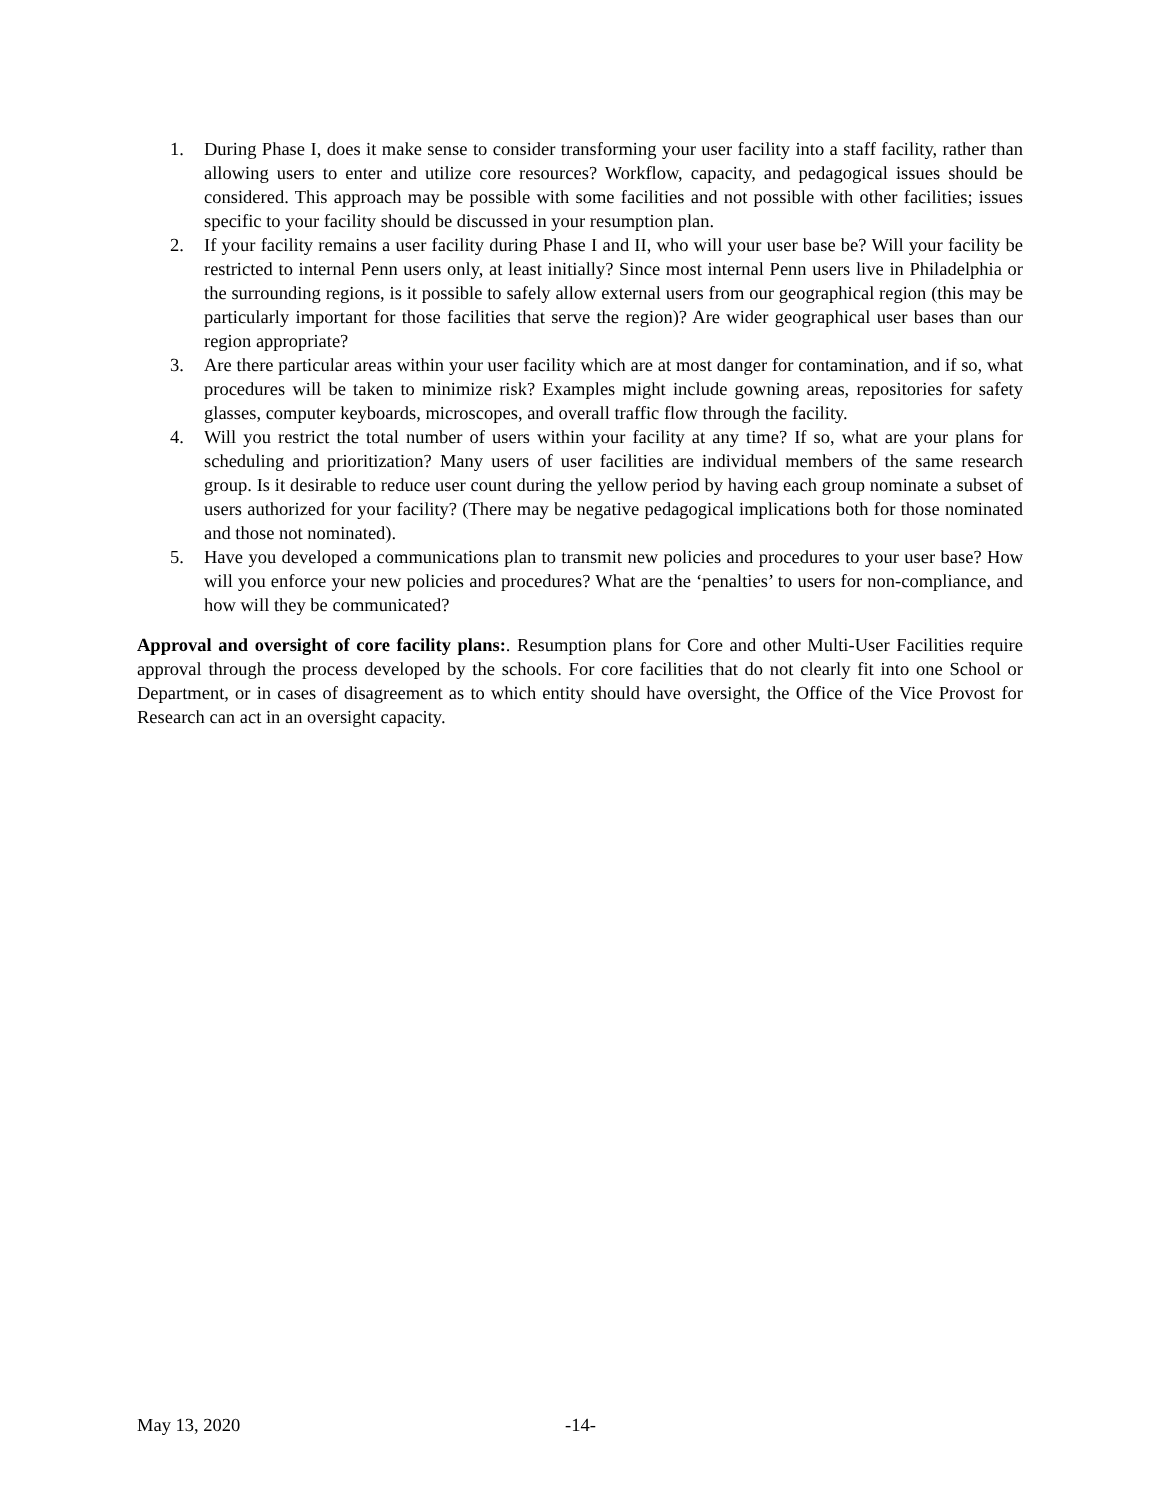1. During Phase I, does it make sense to consider transforming your user facility into a staff facility, rather than allowing users to enter and utilize core resources? Workflow, capacity, and pedagogical issues should be considered. This approach may be possible with some facilities and not possible with other facilities; issues specific to your facility should be discussed in your resumption plan.
2. If your facility remains a user facility during Phase I and II, who will your user base be? Will your facility be restricted to internal Penn users only, at least initially? Since most internal Penn users live in Philadelphia or the surrounding regions, is it possible to safely allow external users from our geographical region (this may be particularly important for those facilities that serve the region)? Are wider geographical user bases than our region appropriate?
3. Are there particular areas within your user facility which are at most danger for contamination, and if so, what procedures will be taken to minimize risk? Examples might include gowning areas, repositories for safety glasses, computer keyboards, microscopes, and overall traffic flow through the facility.
4. Will you restrict the total number of users within your facility at any time? If so, what are your plans for scheduling and prioritization? Many users of user facilities are individual members of the same research group. Is it desirable to reduce user count during the yellow period by having each group nominate a subset of users authorized for your facility? (There may be negative pedagogical implications both for those nominated and those not nominated).
5. Have you developed a communications plan to transmit new policies and procedures to your user base? How will you enforce your new policies and procedures? What are the ‘penalties’ to users for non-compliance, and how will they be communicated?
Approval and oversight of core facility plans:. Resumption plans for Core and other Multi-User Facilities require approval through the process developed by the schools. For core facilities that do not clearly fit into one School or Department, or in cases of disagreement as to which entity should have oversight, the Office of the Vice Provost for Research can act in an oversight capacity.
May 13, 2020 -14-